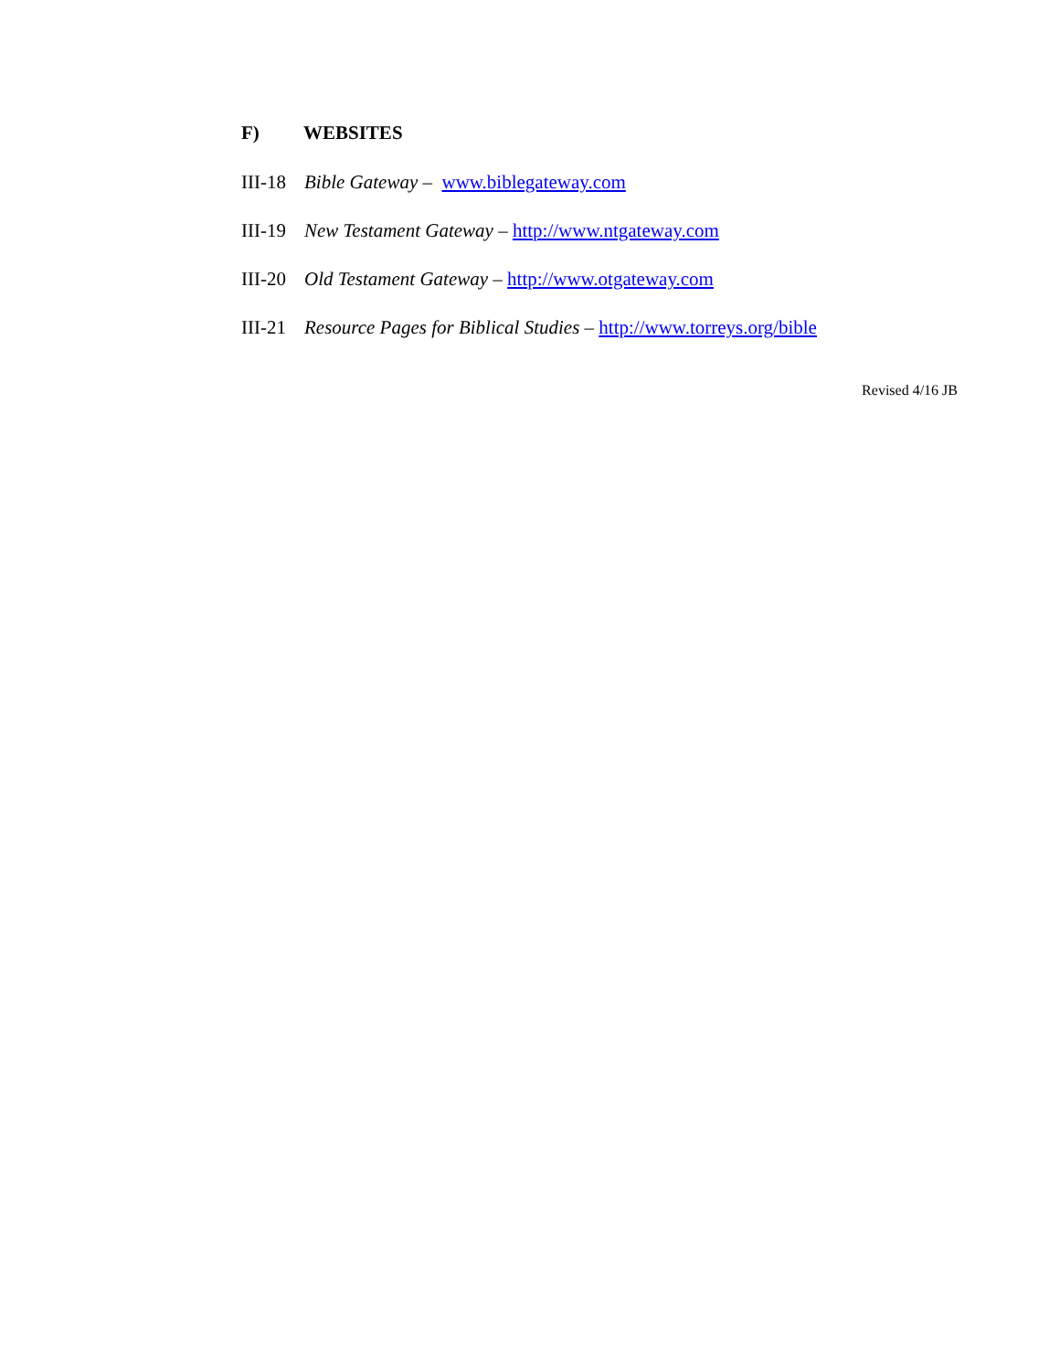F) WEBSITES
III-18 Bible Gateway – www.biblegateway.com
III-19 New Testament Gateway – http://www.ntgateway.com
III-20 Old Testament Gateway – http://www.otgateway.com
III-21 Resource Pages for Biblical Studies – http://www.torreys.org/bible
Revised 4/16 JB